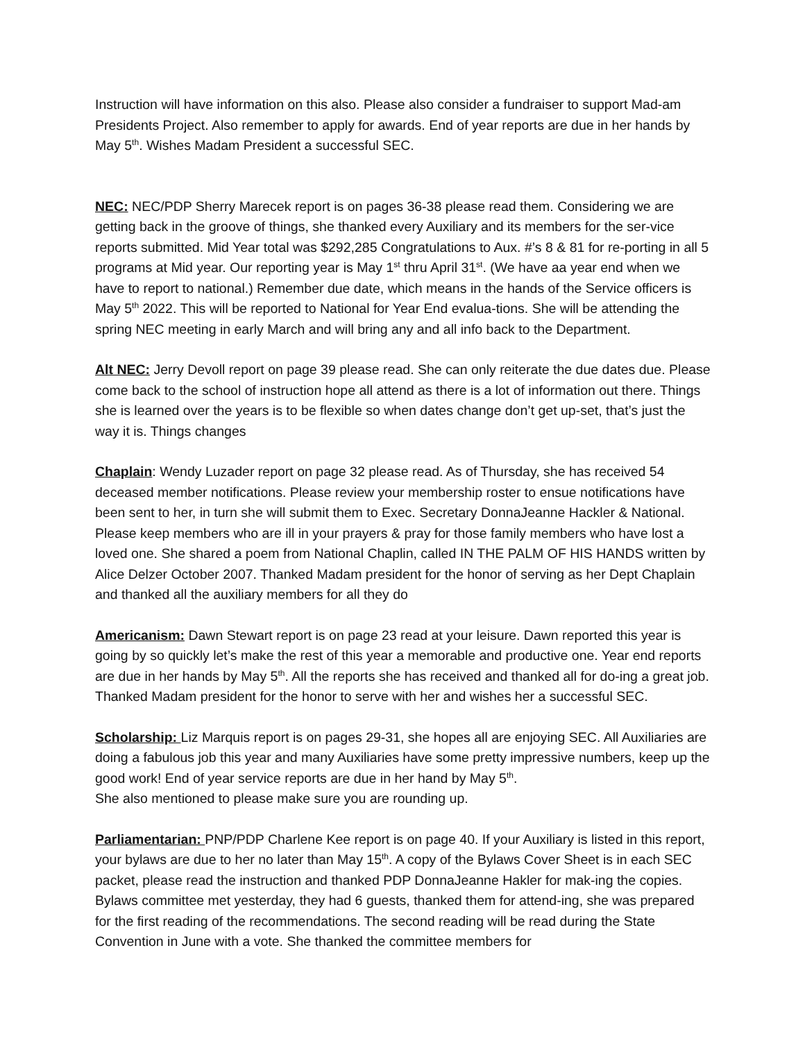Instruction will have information on this also. Please also consider a fundraiser to support Mad-am Presidents Project. Also remember to apply for awards. End of year reports are due in her hands by May 5<sup>th</sup>. Wishes Madam President a successful SEC.
NEC: NEC/PDP Sherry Marecek report is on pages 36-38 please read them. Considering we are getting back in the groove of things, she thanked every Auxiliary and its members for the ser-vice reports submitted. Mid Year total was $292,285 Congratulations to Aux. #’s 8 & 81 for re-porting in all 5 programs at Mid year. Our reporting year is May 1<sup>st</sup> thru April 31<sup>st</sup>. (We have aa year end when we have to report to national.) Remember due date, which means in the hands of the Service officers is May 5<sup>th</sup> 2022. This will be reported to National for Year End evalua-tions. She will be attending the spring NEC meeting in early March and will bring any and all info back to the Department.
Alt NEC: Jerry Devoll report on page 39 please read. She can only reiterate the due dates due. Please come back to the school of instruction hope all attend as there is a lot of information out there. Things she is learned over the years is to be flexible so when dates change don’t get up-set, that’s just the way it is. Things changes
Chaplain: Wendy Luzader report on page 32 please read. As of Thursday, she has received 54 deceased member notifications. Please review your membership roster to ensue notifications have been sent to her, in turn she will submit them to Exec. Secretary DonnaJeanne Hackler & National. Please keep members who are ill in your prayers & pray for those family members who have lost a loved one. She shared a poem from National Chaplin, called IN THE PALM OF HIS HANDS written by Alice Delzer October 2007. Thanked Madam president for the honor of serving as her Dept Chaplain and thanked all the auxiliary members for all they do
Americanism: Dawn Stewart report is on page 23 read at your leisure. Dawn reported this year is going by so quickly let’s make the rest of this year a memorable and productive one. Year end reports are due in her hands by May 5<sup>th</sup>. All the reports she has received and thanked all for do-ing a great job. Thanked Madam president for the honor to serve with her and wishes her a successful SEC.
Scholarship: Liz Marquis report is on pages 29-31, she hopes all are enjoying SEC. All Auxiliaries are doing a fabulous job this year and many Auxiliaries have some pretty impressive numbers, keep up the good work! End of year service reports are due in her hand by May 5<sup>th</sup>.
She also mentioned to please make sure you are rounding up.
Parliamentarian: PNP/PDP Charlene Kee report is on page 40. If your Auxiliary is listed in this report, your bylaws are due to her no later than May 15<sup>th</sup>. A copy of the Bylaws Cover Sheet is in each SEC packet, please read the instruction and thanked PDP DonnaJeanne Hakler for mak-ing the copies. Bylaws committee met yesterday, they had 6 guests, thanked them for attend-ing, she was prepared for the first reading of the recommendations. The second reading will be read during the State Convention in June with a vote. She thanked the committee members for